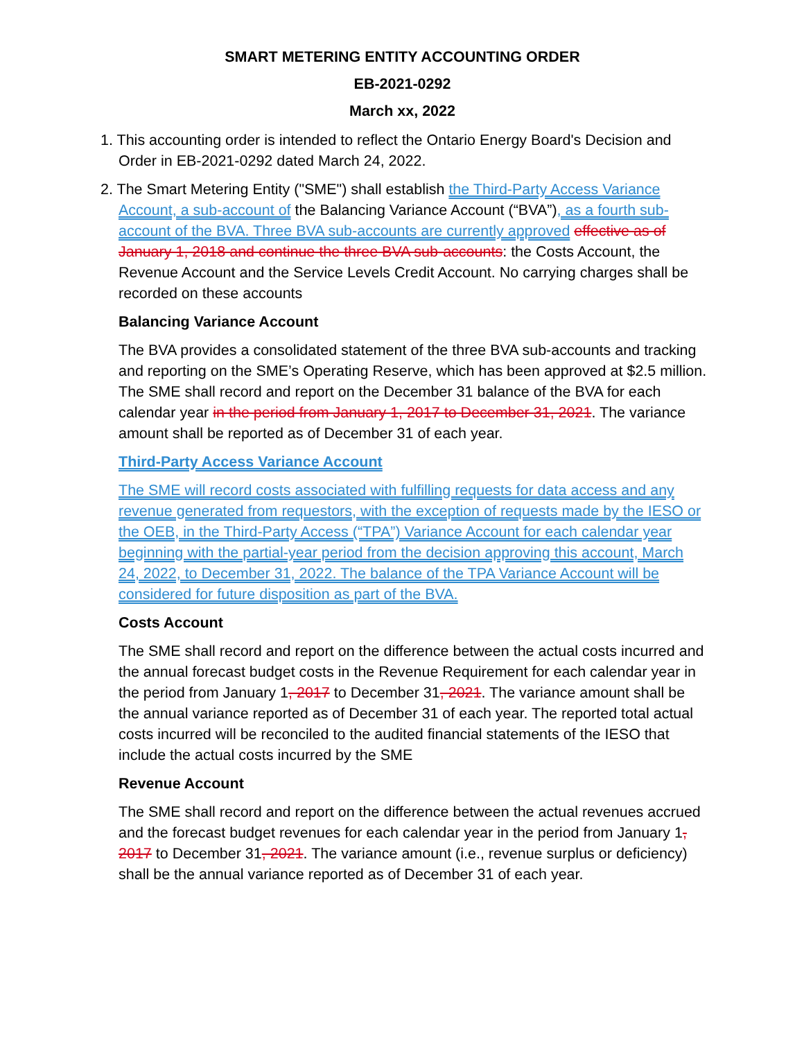SMART METERING ENTITY ACCOUNTING ORDER
EB-2021-0292
March xx, 2022
1. This accounting order is intended to reflect the Ontario Energy Board's Decision and Order in EB-2021-0292 dated March 24, 2022.
2. The Smart Metering Entity ("SME") shall establish the Third-Party Access Variance Account, a sub-account of the Balancing Variance Account (“BVA”), as a fourth sub-account of the BVA. Three BVA sub-accounts are currently approved effective as of January 1, 2018 and continue the three BVA sub-accounts: the Costs Account, the Revenue Account and the Service Levels Credit Account. No carrying charges shall be recorded on these accounts
Balancing Variance Account
The BVA provides a consolidated statement of the three BVA sub-accounts and tracking and reporting on the SME’s Operating Reserve, which has been approved at $2.5 million. The SME shall record and report on the December 31 balance of the BVA for each calendar year in the period from January 1, 2017 to December 31, 2021. The variance amount shall be reported as of December 31 of each year.
Third-Party Access Variance Account
The SME will record costs associated with fulfilling requests for data access and any revenue generated from requestors, with the exception of requests made by the IESO or the OEB, in the Third-Party Access (“TPA”) Variance Account for each calendar year beginning with the partial-year period from the decision approving this account, March 24, 2022, to December 31, 2022. The balance of the TPA Variance Account will be considered for future disposition as part of the BVA.
Costs Account
The SME shall record and report on the difference between the actual costs incurred and the annual forecast budget costs in the Revenue Requirement for each calendar year in the period from January 1, 2017 to December 31, 2021. The variance amount shall be the annual variance reported as of December 31 of each year. The reported total actual costs incurred will be reconciled to the audited financial statements of the IESO that include the actual costs incurred by the SME
Revenue Account
The SME shall record and report on the difference between the actual revenues accrued and the forecast budget revenues for each calendar year in the period from January 1, 2017 to December 31, 2021. The variance amount (i.e., revenue surplus or deficiency) shall be the annual variance reported as of December 31 of each year.